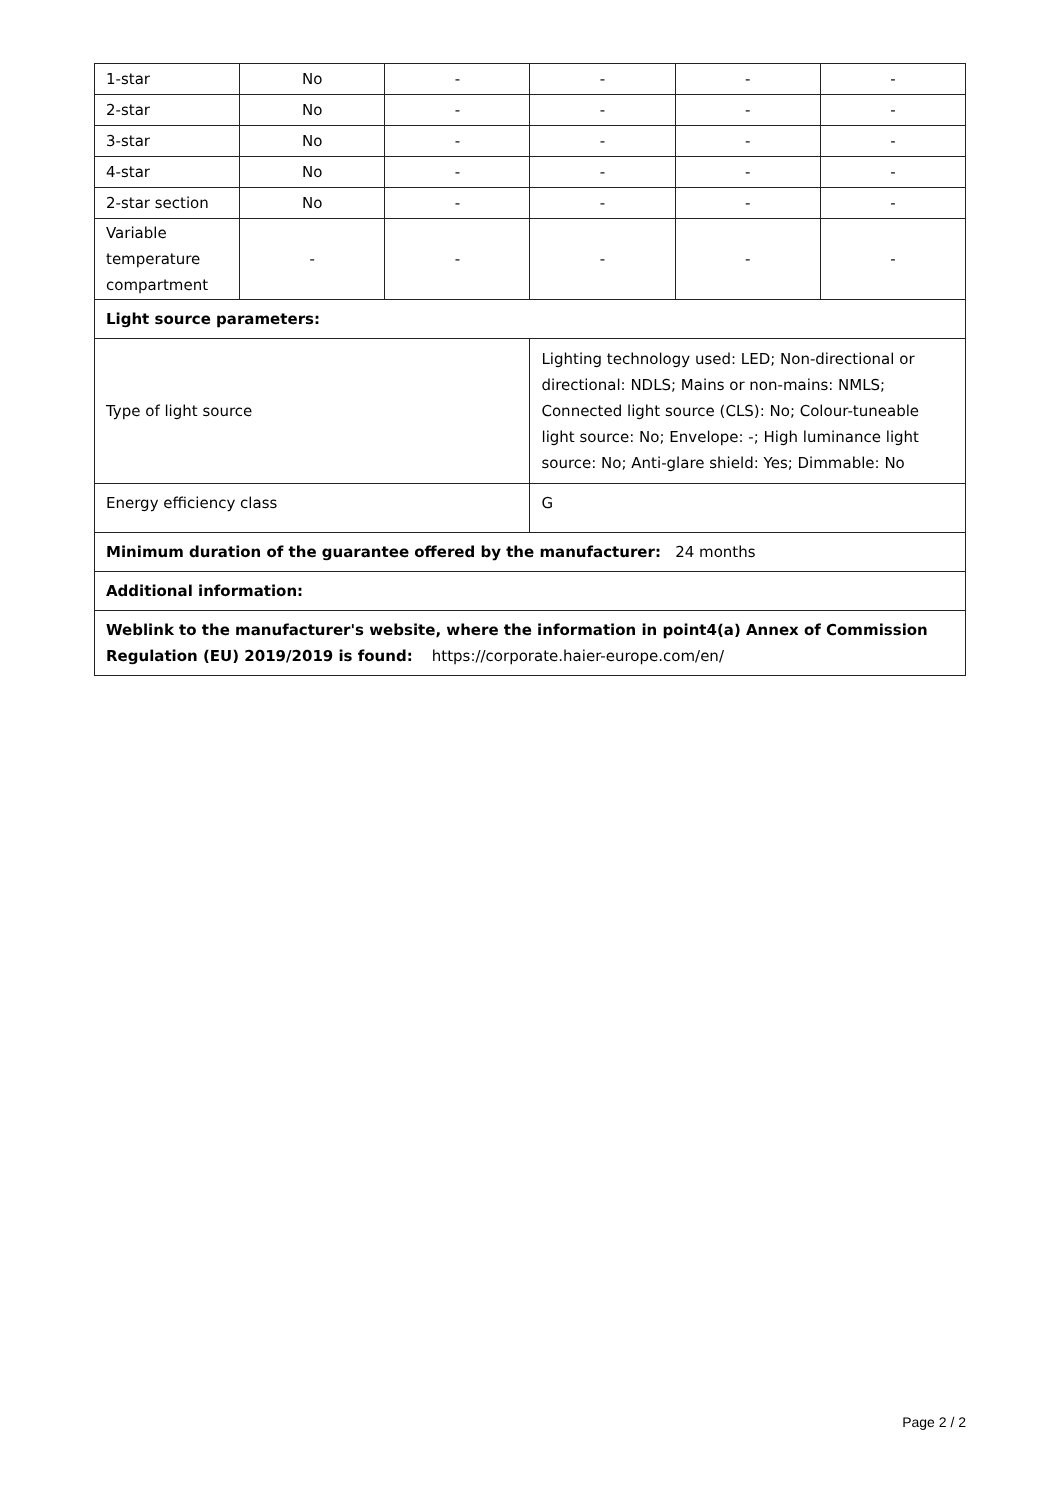| 1-star | No | - | - | - | - |
| 2-star | No | - | - | - | - |
| 3-star | No | - | - | - | - |
| 4-star | No | - | - | - | - |
| 2-star section | No | - | - | - | - |
| Variable temperature compartment | - | - | - | - | - |
| Light source parameters: | | | | | |
| Type of light source | | | Lighting technology used: LED; Non-directional or directional: NDLS; Mains or non-mains: NMLS; Connected light source (CLS): No; Colour-tuneable light source: No; Envelope: -; High luminance light source: No; Anti-glare shield: Yes; Dimmable: No | | |
| Energy efficiency class | | | G | | |
| Minimum duration of the guarantee offered by the manufacturer: 24 months | | | | | |
| Additional information: | | | | | |
| Weblink to the manufacturer's website, where the information in point4(a) Annex of Commission Regulation (EU) 2019/2019 is found: https://corporate.haier-europe.com/en/ | | | | | |
Page 2 / 2